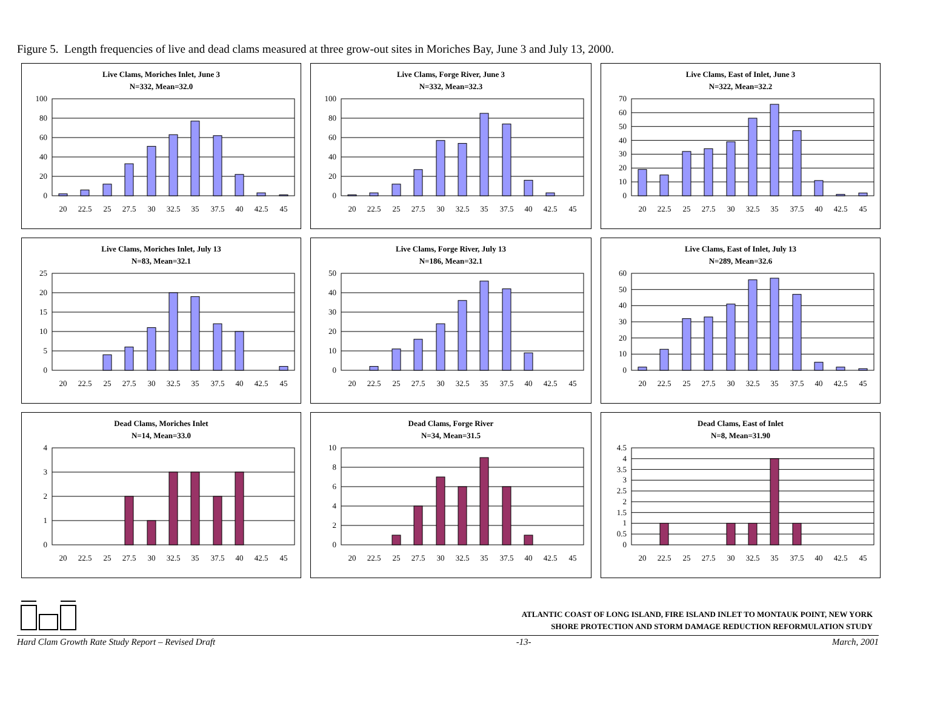Figure 5. Length frequencies of live and dead clams measured at three grow-out sites in Moriches Bay, June 3 and July 13, 2000.
Live Clams, Moriches Inlet, June 3
N=332, Mean=32.0
0
20
40
60
80
100
20
22.5
25
27.5
30
32.5
35
37.5
40
42.5
45
Live Clams, Forge River, June 3
N=332, Mean=32.3
0
20
40
60
80
100
20
22.5
25
27.5
30
32.5
35
37.5
40
42.5
45
Live Clams, East of Inlet, June 3
N=322, Mean=32.2
0
10
20
30
40
50
60
70
20
22.5
25
27.5
30
32.5
35
37.5
40
42.5
45
Live Clams, Moriches Inlet, July 13
N=83, Mean=32.1
0
5
10
15
20
25
20
22.5
25
27.5
30
32.5
35
37.5
40
42.5
45
Live Clams, Forge River, July 13
N=186, Mean=32.1
0
10
20
30
40
50
20
22.5
25
27.5
30
32.5
35
37.5
40
42.5
45
Live Clams, East of Inlet, July 13
N=289, Mean=32.6
0
10
20
30
40
50
60
20
22.5
25
27.5
30
32.5
35
37.5
40
42.5
45
Dead Clams, Moriches Inlet
N=14, Mean=33.0
0
1
2
3
4
20
22.5
25
27.5
30
32.5
35
37.5
40
42.5
45
Dead Clams, Forge River
N=34, Mean=31.5
0
2
4
6
8
10
20
22.5
25
27.5
30
32.5
35
37.5
40
42.5
45
Dead Clams, East of Inlet
N=8, Mean=31.90
0
0.5
1
1.5
2
2.5
3
3.5
4
4.5
20
22.5
25
27.5
30
32.5
35
37.5
40
42.5
45
ATLANTIC COAST OF LONG ISLAND, FIRE ISLAND INLET TO MONTAUK POINT, NEW YORK
SHORE PROTECTION AND STORM DAMAGE REDUCTION REFORMULATION STUDY
Hard Clam Growth Rate Study Report – Revised Draft -13- March, 2001